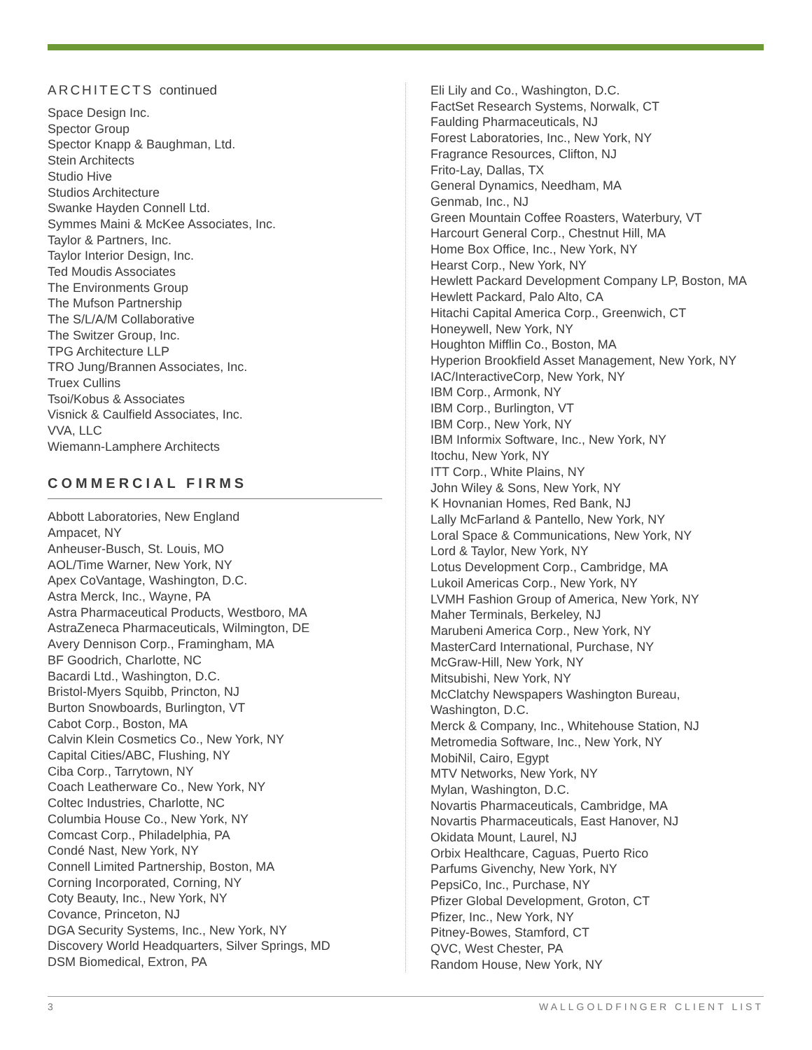ARCHITECTS continued
Space Design Inc.
Spector Group
Spector Knapp & Baughman, Ltd.
Stein Architects
Studio Hive
Studios Architecture
Swanke Hayden Connell Ltd.
Symmes Maini & McKee Associates, Inc.
Taylor & Partners, Inc.
Taylor Interior Design, Inc.
Ted Moudis Associates
The Environments Group
The Mufson Partnership
The S/L/A/M Collaborative
The Switzer Group, Inc.
TPG Architecture LLP
TRO Jung/Brannen Associates, Inc.
Truex Cullins
Tsoi/Kobus & Associates
Visnick & Caulfield Associates, Inc.
VVA, LLC
Wiemann-Lamphere Architects
COMMERCIAL FIRMS
Abbott Laboratories, New England
Ampacet, NY
Anheuser-Busch, St. Louis, MO
AOL/Time Warner, New York, NY
Apex CoVantage, Washington, D.C.
Astra Merck, Inc., Wayne, PA
Astra Pharmaceutical Products, Westboro, MA
AstraZeneca Pharmaceuticals, Wilmington, DE
Avery Dennison Corp., Framingham, MA
BF Goodrich, Charlotte, NC
Bacardi Ltd., Washington, D.C.
Bristol-Myers Squibb, Princton, NJ
Burton Snowboards, Burlington, VT
Cabot Corp., Boston, MA
Calvin Klein Cosmetics Co., New York, NY
Capital Cities/ABC, Flushing, NY
Ciba Corp., Tarrytown, NY
Coach Leatherware Co., New York, NY
Coltec Industries, Charlotte, NC
Columbia House Co., New York, NY
Comcast Corp., Philadelphia, PA
Condé Nast, New York, NY
Connell Limited Partnership, Boston, MA
Corning Incorporated, Corning, NY
Coty Beauty, Inc., New York, NY
Covance, Princeton, NJ
DGA Security Systems, Inc., New York, NY
Discovery World Headquarters, Silver Springs, MD
DSM Biomedical, Extron, PA
Eli Lily and Co., Washington, D.C.
FactSet Research Systems, Norwalk, CT
Faulding Pharmaceuticals, NJ
Forest Laboratories, Inc., New York, NY
Fragrance Resources, Clifton, NJ
Frito-Lay, Dallas, TX
General Dynamics, Needham, MA
Genmab, Inc., NJ
Green Mountain Coffee Roasters, Waterbury, VT
Harcourt General Corp., Chestnut Hill, MA
Home Box Office, Inc., New York, NY
Hearst Corp., New York, NY
Hewlett Packard Development Company LP, Boston, MA
Hewlett Packard, Palo Alto, CA
Hitachi Capital America Corp., Greenwich, CT
Honeywell, New York, NY
Houghton Mifflin Co., Boston, MA
Hyperion Brookfield Asset Management, New York, NY
IAC/InteractiveCorp, New York, NY
IBM Corp., Armonk, NY
IBM Corp., Burlington, VT
IBM Corp., New York, NY
IBM Informix Software, Inc., New York, NY
Itochu, New York, NY
ITT Corp., White Plains, NY
John Wiley & Sons, New York, NY
K Hovnanian Homes, Red Bank, NJ
Lally McFarland & Pantello, New York, NY
Loral Space & Communications, New York, NY
Lord & Taylor, New York, NY
Lotus Development Corp., Cambridge, MA
Lukoil Americas Corp., New York, NY
LVMH Fashion Group of America, New York, NY
Maher Terminals, Berkeley, NJ
Marubeni America Corp., New York, NY
MasterCard International, Purchase, NY
McGraw-Hill, New York, NY
Mitsubishi, New York, NY
McClatchy Newspapers Washington Bureau,
Washington, D.C.
Merck & Company, Inc., Whitehouse Station, NJ
Metromedia Software, Inc., New York, NY
MobiNil, Cairo, Egypt
MTV Networks, New York, NY
Mylan, Washington, D.C.
Novartis Pharmaceuticals, Cambridge, MA
Novartis Pharmaceuticals, East Hanover, NJ
Okidata Mount, Laurel, NJ
Orbix Healthcare, Caguas, Puerto Rico
Parfums Givenchy, New York, NY
PepsiCo, Inc., Purchase, NY
Pfizer Global Development, Groton, CT
Pfizer, Inc., New York, NY
Pitney-Bowes, Stamford, CT
QVC, West Chester, PA
Random House, New York, NY
3 WALLGOLDFINGER CLIENT LIST